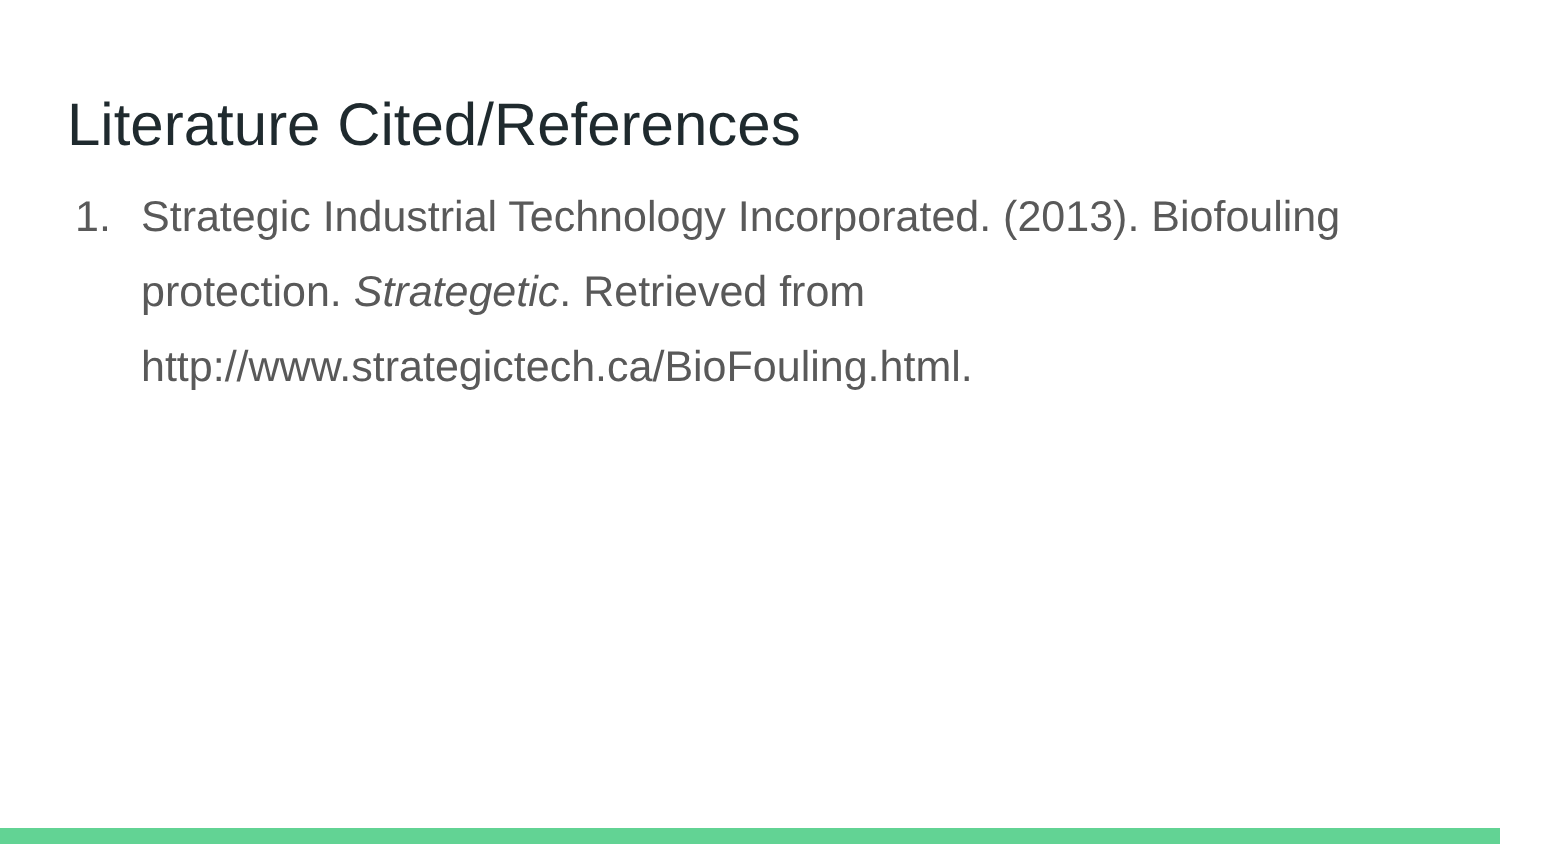Literature Cited/References
1. Strategic Industrial Technology Incorporated. (2013). Biofouling protection. Strategetic. Retrieved from http://www.strategictech.ca/BioFouling.html.